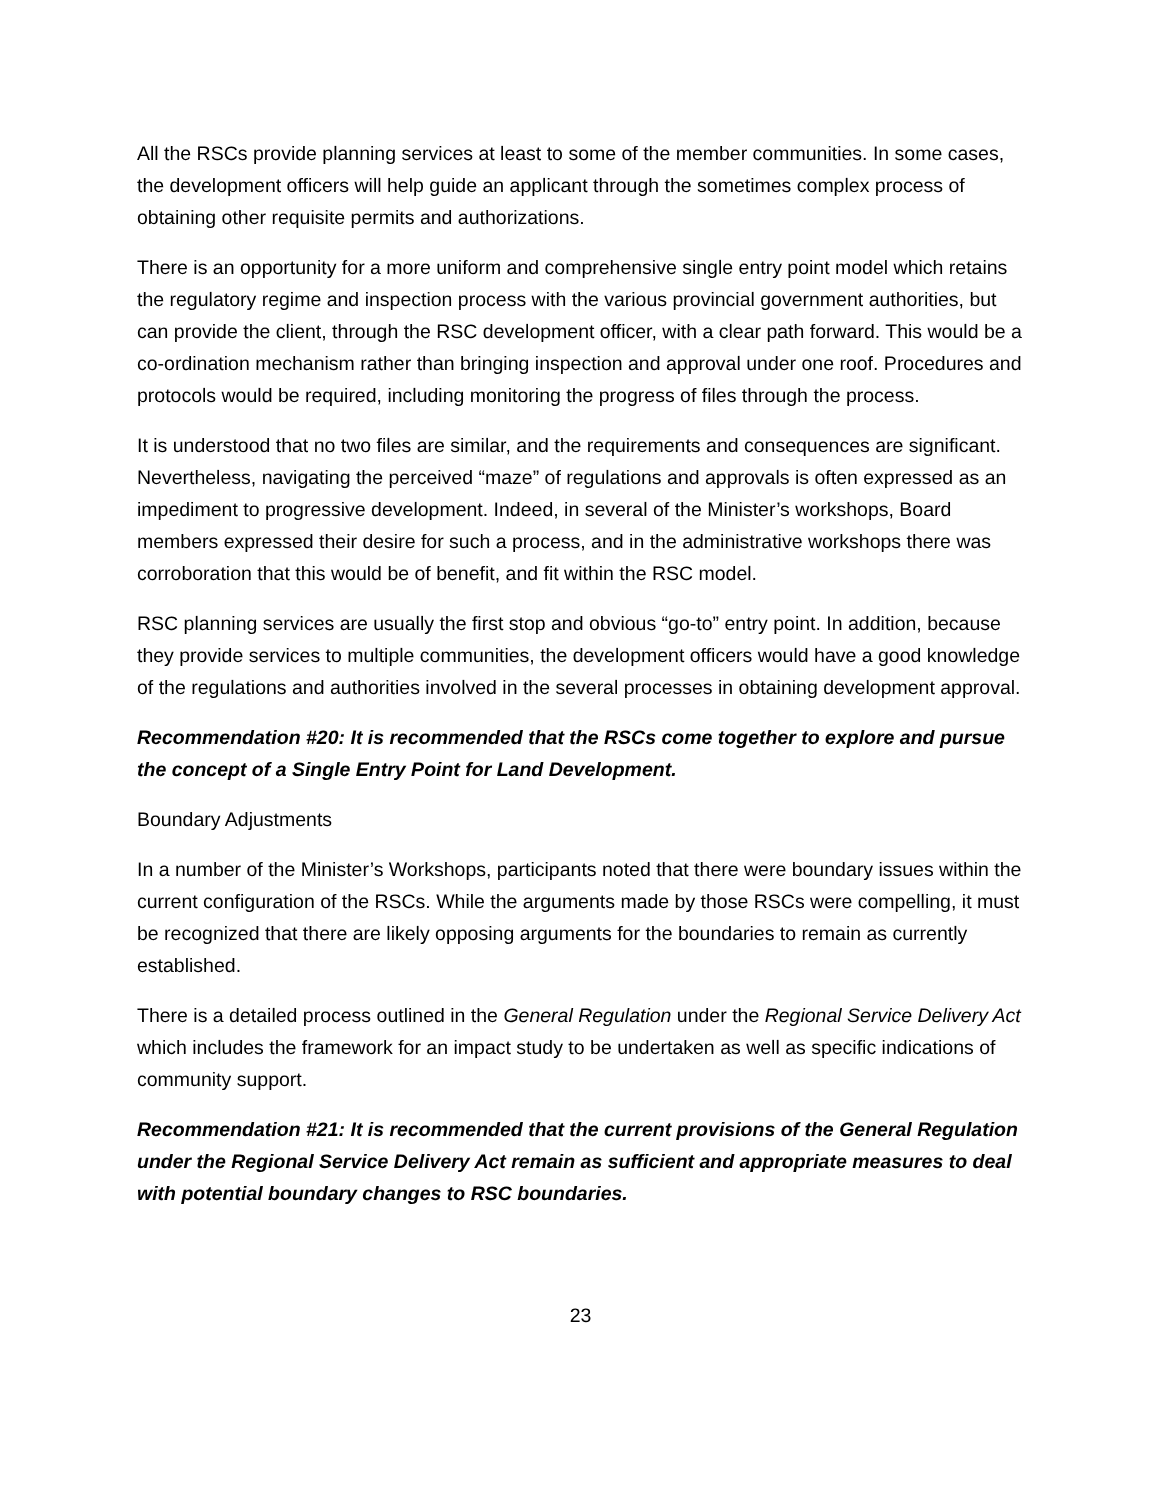All the RSCs provide planning services at least to some of the member communities. In some cases, the development officers will help guide an applicant through the sometimes complex process of obtaining other requisite permits and authorizations.
There is an opportunity for a more uniform and comprehensive single entry point model which retains the regulatory regime and inspection process with the various provincial government authorities, but can provide the client, through the RSC development officer, with a clear path forward. This would be a co-ordination mechanism rather than bringing inspection and approval under one roof. Procedures and protocols would be required, including monitoring the progress of files through the process.
It is understood that no two files are similar, and the requirements and consequences are significant. Nevertheless, navigating the perceived “maze” of regulations and approvals is often expressed as an impediment to progressive development. Indeed, in several of the Minister’s workshops, Board members expressed their desire for such a process, and in the administrative workshops there was corroboration that this would be of benefit, and fit within the RSC model.
RSC planning services are usually the first stop and obvious “go-to” entry point. In addition, because they provide services to multiple communities, the development officers would have a good knowledge of the regulations and authorities involved in the several processes in obtaining development approval.
Recommendation #20: It is recommended that the RSCs come together to explore and pursue the concept of a Single Entry Point for Land Development.
Boundary Adjustments
In a number of the Minister’s Workshops, participants noted that there were boundary issues within the current configuration of the RSCs. While the arguments made by those RSCs were compelling, it must be recognized that there are likely opposing arguments for the boundaries to remain as currently established.
There is a detailed process outlined in the General Regulation under the Regional Service Delivery Act which includes the framework for an impact study to be undertaken as well as specific indications of community support.
Recommendation #21: It is recommended that the current provisions of the General Regulation under the Regional Service Delivery Act remain as sufficient and appropriate measures to deal with potential boundary changes to RSC boundaries.
23